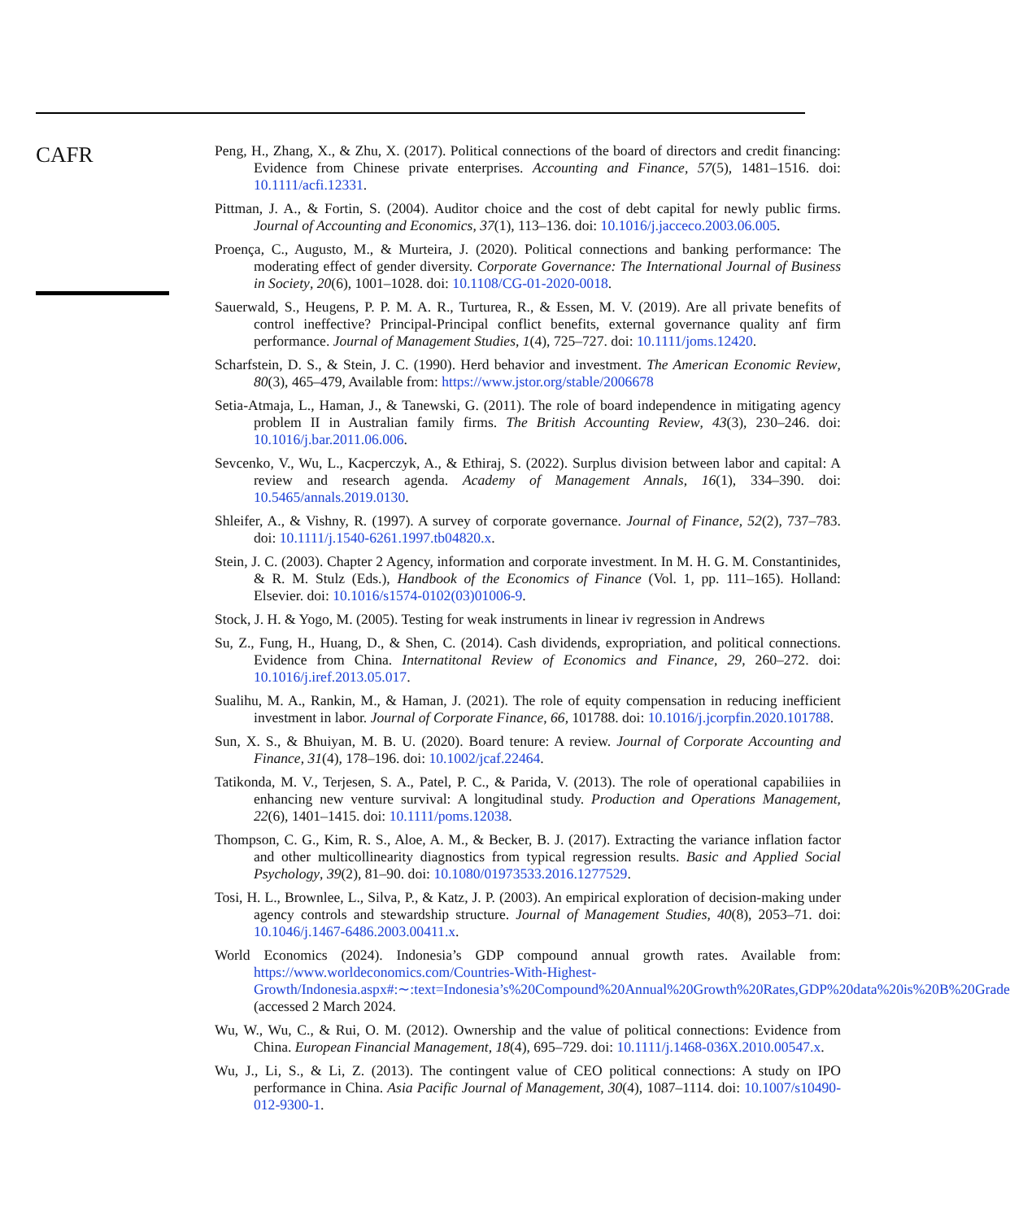CAFR
Peng, H., Zhang, X., & Zhu, X. (2017). Political connections of the board of directors and credit financing: Evidence from Chinese private enterprises. Accounting and Finance, 57(5), 1481–1516. doi: 10.1111/acfi.12331.
Pittman, J. A., & Fortin, S. (2004). Auditor choice and the cost of debt capital for newly public firms. Journal of Accounting and Economics, 37(1), 113–136. doi: 10.1016/j.jacceco.2003.06.005.
Proença, C., Augusto, M., & Murteira, J. (2020). Political connections and banking performance: The moderating effect of gender diversity. Corporate Governance: The International Journal of Business in Society, 20(6), 1001–1028. doi: 10.1108/CG-01-2020-0018.
Sauerwald, S., Heugens, P. P. M. A. R., Turturea, R., & Essen, M. V. (2019). Are all private benefits of control ineffective? Principal-Principal conflict benefits, external governance quality anf firm performance. Journal of Management Studies, 1(4), 725–727. doi: 10.1111/joms.12420.
Scharfstein, D. S., & Stein, J. C. (1990). Herd behavior and investment. The American Economic Review, 80(3), 465–479, Available from: https://www.jstor.org/stable/2006678
Setia-Atmaja, L., Haman, J., & Tanewski, G. (2011). The role of board independence in mitigating agency problem II in Australian family firms. The British Accounting Review, 43(3), 230–246. doi: 10.1016/j.bar.2011.06.006.
Sevcenko, V., Wu, L., Kacperczyk, A., & Ethiraj, S. (2022). Surplus division between labor and capital: A review and research agenda. Academy of Management Annals, 16(1), 334–390. doi: 10.5465/annals.2019.0130.
Shleifer, A., & Vishny, R. (1997). A survey of corporate governance. Journal of Finance, 52(2), 737–783. doi: 10.1111/j.1540-6261.1997.tb04820.x.
Stein, J. C. (2003). Chapter 2 Agency, information and corporate investment. In M. H. G. M. Constantinides, & R. M. Stulz (Eds.), Handbook of the Economics of Finance (Vol. 1, pp. 111–165). Holland: Elsevier. doi: 10.1016/s1574-0102(03)01006-9.
Stock, J. H. & Yogo, M. (2005). Testing for weak instruments in linear iv regression in Andrews
Su, Z., Fung, H., Huang, D., & Shen, C. (2014). Cash dividends, expropriation, and political connections. Evidence from China. Internatitonal Review of Economics and Finance, 29, 260–272. doi: 10.1016/j.iref.2013.05.017.
Sualihu, M. A., Rankin, M., & Haman, J. (2021). The role of equity compensation in reducing inefficient investment in labor. Journal of Corporate Finance, 66, 101788. doi: 10.1016/j.jcorpfin.2020.101788.
Sun, X. S., & Bhuiyan, M. B. U. (2020). Board tenure: A review. Journal of Corporate Accounting and Finance, 31(4), 178–196. doi: 10.1002/jcaf.22464.
Tatikonda, M. V., Terjesen, S. A., Patel, P. C., & Parida, V. (2013). The role of operational capabiliies in enhancing new venture survival: A longitudinal study. Production and Operations Management, 22(6), 1401–1415. doi: 10.1111/poms.12038.
Thompson, C. G., Kim, R. S., Aloe, A. M., & Becker, B. J. (2017). Extracting the variance inflation factor and other multicollinearity diagnostics from typical regression results. Basic and Applied Social Psychology, 39(2), 81–90. doi: 10.1080/01973533.2016.1277529.
Tosi, H. L., Brownlee, L., Silva, P., & Katz, J. P. (2003). An empirical exploration of decision-making under agency controls and stewardship structure. Journal of Management Studies, 40(8), 2053–71. doi: 10.1046/j.1467-6486.2003.00411.x.
World Economics (2024). Indonesia’s GDP compound annual growth rates. Available from: https://www.worldeconomics.com/Countries-With-Highest-Growth/Indonesia.aspx#:∼:text=Indonesia’s%20Compound%20Annual%20Growth%20Rates,GDP%20data%20is%20B%20Grade (accessed 2 March 2024.
Wu, W., Wu, C., & Rui, O. M. (2012). Ownership and the value of political connections: Evidence from China. European Financial Management, 18(4), 695–729. doi: 10.1111/j.1468-036X.2010.00547.x.
Wu, J., Li, S., & Li, Z. (2013). The contingent value of CEO political connections: A study on IPO performance in China. Asia Pacific Journal of Management, 30(4), 1087–1114. doi: 10.1007/s10490-012-9300-1.